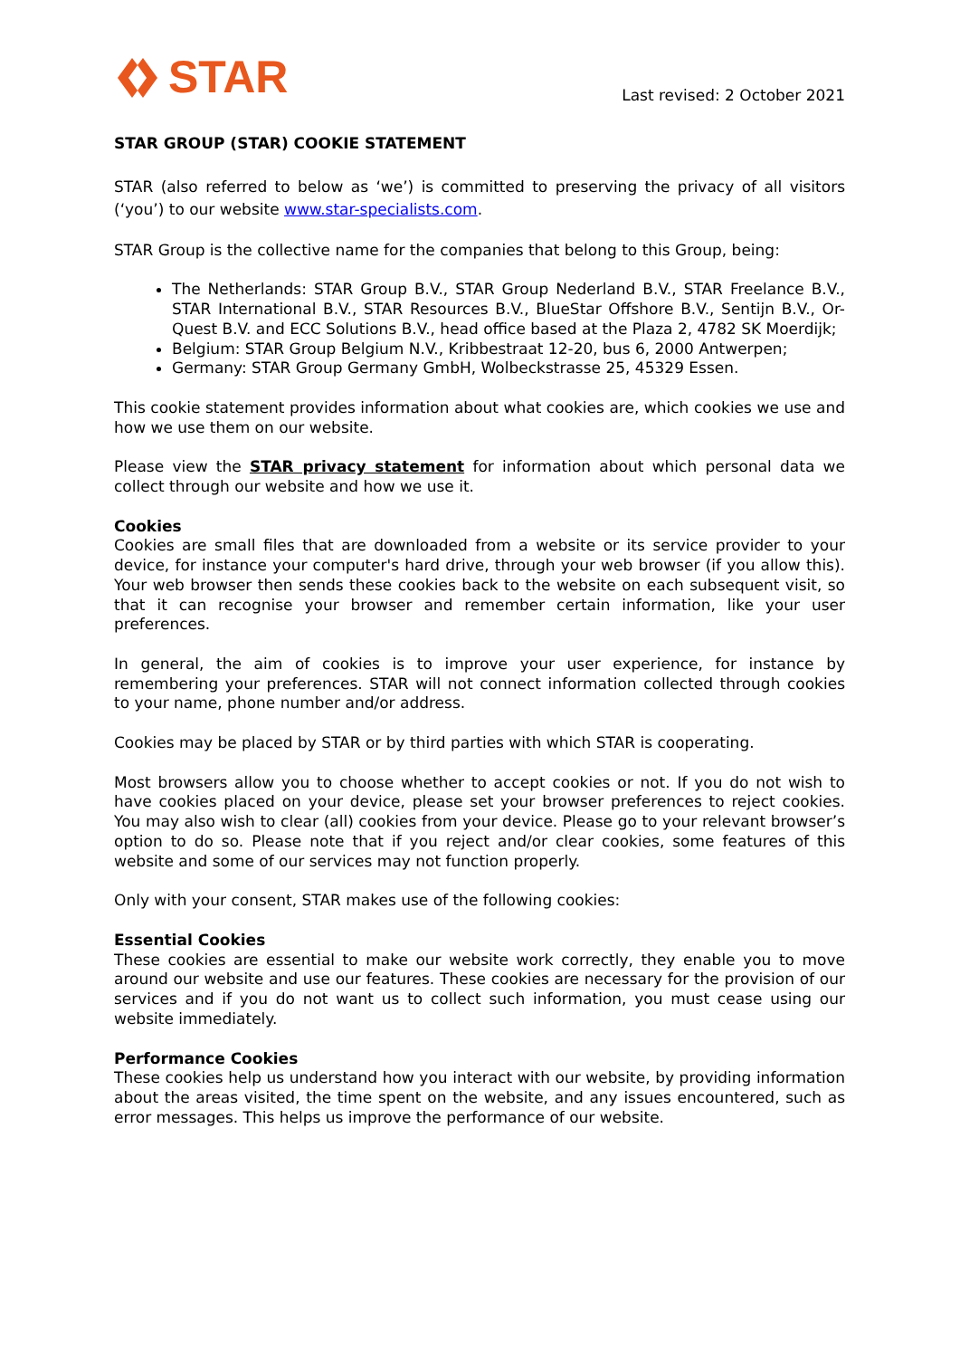STAR
Last revised: 2 October 2021
STAR GROUP (STAR) COOKIE STATEMENT
STAR (also referred to below as ‘we’) is committed to preserving the privacy of all visitors (‘you’) to our website www.star-specialists.com.
STAR Group is the collective name for the companies that belong to this Group, being:
The Netherlands: STAR Group B.V., STAR Group Nederland B.V., STAR Freelance B.V., STAR International B.V., STAR Resources B.V., BlueStar Offshore B.V., Sentijn B.V., Or-Quest B.V. and ECC Solutions B.V., head office based at the Plaza 2, 4782 SK Moerdijk;
Belgium: STAR Group Belgium N.V., Kribbestraat 12-20, bus 6, 2000 Antwerpen;
Germany: STAR Group Germany GmbH, Wolbeckstrasse 25, 45329 Essen.
This cookie statement provides information about what cookies are, which cookies we use and how we use them on our website.
Please view the STAR privacy statement for information about which personal data we collect through our website and how we use it.
Cookies
Cookies are small files that are downloaded from a website or its service provider to your device, for instance your computer's hard drive, through your web browser (if you allow this). Your web browser then sends these cookies back to the website on each subsequent visit, so that it can recognise your browser and remember certain information, like your user preferences.
In general, the aim of cookies is to improve your user experience, for instance by remembering your preferences. STAR will not connect information collected through cookies to your name, phone number and/or address.
Cookies may be placed by STAR or by third parties with which STAR is cooperating.
Most browsers allow you to choose whether to accept cookies or not. If you do not wish to have cookies placed on your device, please set your browser preferences to reject cookies. You may also wish to clear (all) cookies from your device. Please go to your relevant browser’s option to do so. Please note that if you reject and/or clear cookies, some features of this website and some of our services may not function properly.
Only with your consent, STAR makes use of the following cookies:
Essential Cookies
These cookies are essential to make our website work correctly, they enable you to move around our website and use our features. These cookies are necessary for the provision of our services and if you do not want us to collect such information, you must cease using our website immediately.
Performance Cookies
These cookies help us understand how you interact with our website, by providing information about the areas visited, the time spent on the website, and any issues encountered, such as error messages. This helps us improve the performance of our website.